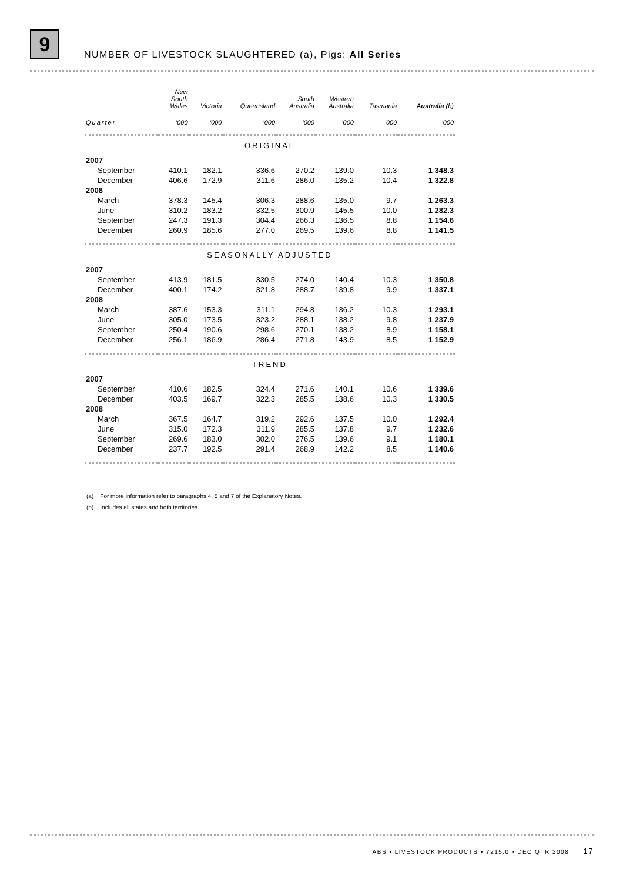9
NUMBER OF LIVESTOCK SLAUGHTERED (a), Pigs: All Series
| | New South Wales | Victoria | Queensland | South Australia | Western Australia | Tasmania | Australia (b) |
| --- | --- | --- | --- | --- | --- | --- | --- |
| Quarter | '000 | '000 | '000 | '000 | '000 | '000 | '000 |
| ORIGINAL | | | | | | | |
| 2007 | | | | | | | |
| September | 410.1 | 182.1 | 336.6 | 270.2 | 139.0 | 10.3 | 1 348.3 |
| December | 406.6 | 172.9 | 311.6 | 286.0 | 135.2 | 10.4 | 1 322.8 |
| 2008 | | | | | | | |
| March | 378.3 | 145.4 | 306.3 | 288.6 | 135.0 | 9.7 | 1 263.3 |
| June | 310.2 | 183.2 | 332.5 | 300.9 | 145.5 | 10.0 | 1 282.3 |
| September | 247.3 | 191.3 | 304.4 | 266.3 | 136.5 | 8.8 | 1 154.6 |
| December | 260.9 | 185.6 | 277.0 | 269.5 | 139.6 | 8.8 | 1 141.5 |
| SEASONALLY ADJUSTED | | | | | | | |
| 2007 | | | | | | | |
| September | 413.9 | 181.5 | 330.5 | 274.0 | 140.4 | 10.3 | 1 350.8 |
| December | 400.1 | 174.2 | 321.8 | 288.7 | 139.8 | 9.9 | 1 337.1 |
| 2008 | | | | | | | |
| March | 387.6 | 153.3 | 311.1 | 294.8 | 136.2 | 10.3 | 1 293.1 |
| June | 305.0 | 173.5 | 323.2 | 288.1 | 138.2 | 9.8 | 1 237.9 |
| September | 250.4 | 190.6 | 298.6 | 270.1 | 138.2 | 8.9 | 1 158.1 |
| December | 256.1 | 186.9 | 286.4 | 271.8 | 143.9 | 8.5 | 1 152.9 |
| TREND | | | | | | | |
| 2007 | | | | | | | |
| September | 410.6 | 182.5 | 324.4 | 271.6 | 140.1 | 10.6 | 1 339.6 |
| December | 403.5 | 169.7 | 322.3 | 285.5 | 138.6 | 10.3 | 1 330.5 |
| 2008 | | | | | | | |
| March | 367.5 | 164.7 | 319.2 | 292.6 | 137.5 | 10.0 | 1 292.4 |
| June | 315.0 | 172.3 | 311.9 | 285.5 | 137.8 | 9.7 | 1 232.6 |
| September | 269.6 | 183.0 | 302.0 | 276.5 | 139.6 | 9.1 | 1 180.1 |
| December | 237.7 | 192.5 | 291.4 | 268.9 | 142.2 | 8.5 | 1 140.6 |
(a) For more information refer to paragraphs 4, 5 and 7 of the Explanatory Notes.
(b) Includes all states and both territories.
ABS • LIVESTOCK PRODUCTS • 7215.0 • DEC QTR 2008 17